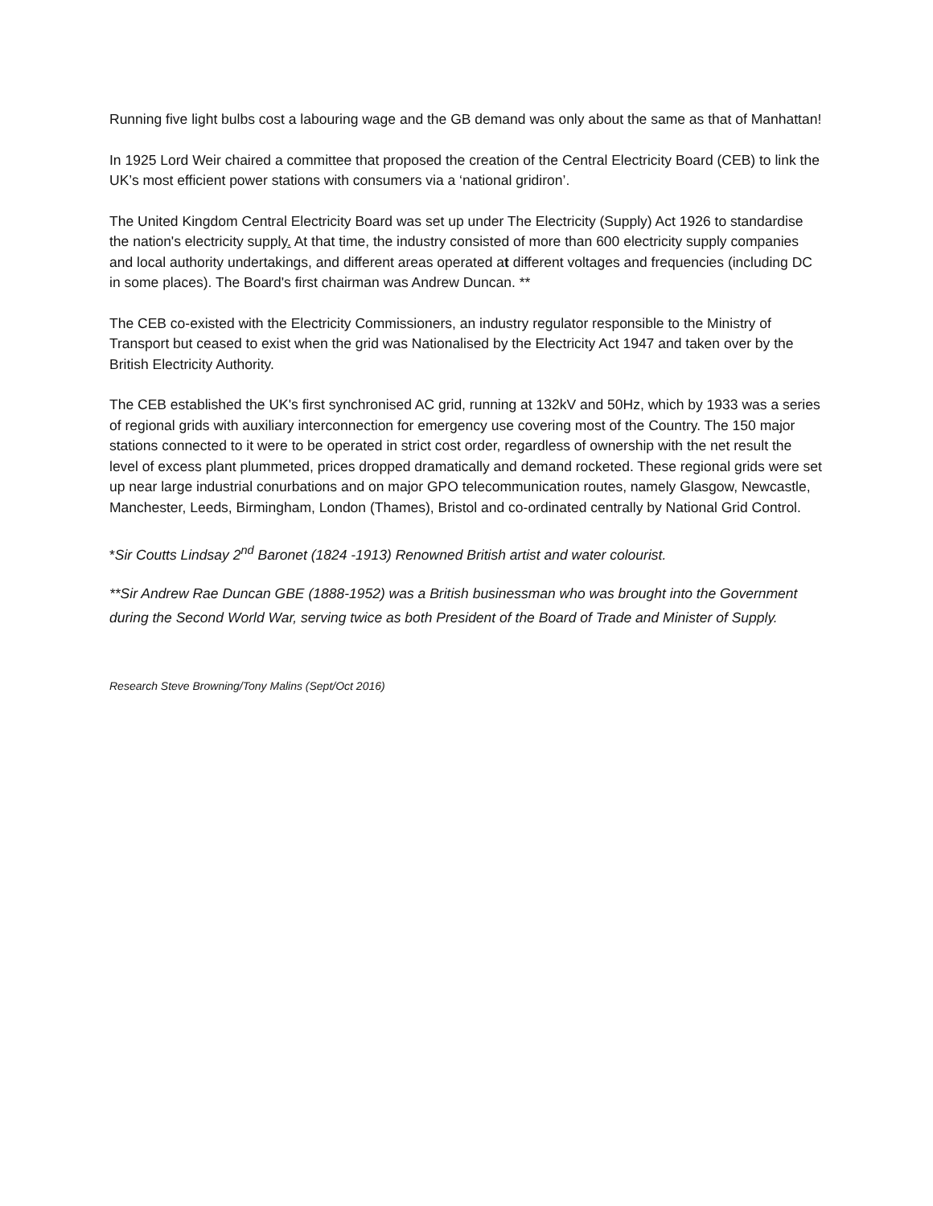Running five light bulbs cost a labouring wage and the GB demand was only about the same as that of Manhattan!
In 1925 Lord Weir chaired a committee that proposed the creation of the Central Electricity Board (CEB) to link the UK’s most efficient power stations with consumers via a ‘national gridiron’.
The United Kingdom Central Electricity Board was set up under The Electricity (Supply) Act 1926 to standardise the nation's electricity supply. At that time, the industry consisted of more than 600 electricity supply companies and local authority undertakings, and different areas operated at different voltages and frequencies (including DC in some places). The Board's first chairman was Andrew Duncan. **
The CEB co-existed with the Electricity Commissioners, an industry regulator responsible to the Ministry of Transport but ceased to exist when the grid was Nationalised by the Electricity Act 1947 and taken over by the British Electricity Authority.
The CEB established the UK's first synchronised AC grid, running at 132kV and 50Hz, which by 1933 was a series of regional grids with auxiliary interconnection for emergency use covering most of the Country. The 150 major stations connected to it were to be operated in strict cost order, regardless of ownership with the net result the level of excess plant plummeted, prices dropped dramatically and demand rocketed. These regional grids were set up near large industrial conurbations and on major GPO telecommunication routes, namely Glasgow, Newcastle, Manchester, Leeds, Birmingham, London (Thames), Bristol and co-ordinated centrally by National Grid Control.
*Sir Coutts Lindsay 2<sup>nd</sup> Baronet (1824 -1913) Renowned British artist and water colourist.
**Sir Andrew Rae Duncan GBE (1888-1952) was a British businessman who was brought into the Government during the Second World War, serving twice as both President of the Board of Trade and Minister of Supply.
Research Steve Browning/Tony Malins (Sept/Oct 2016)